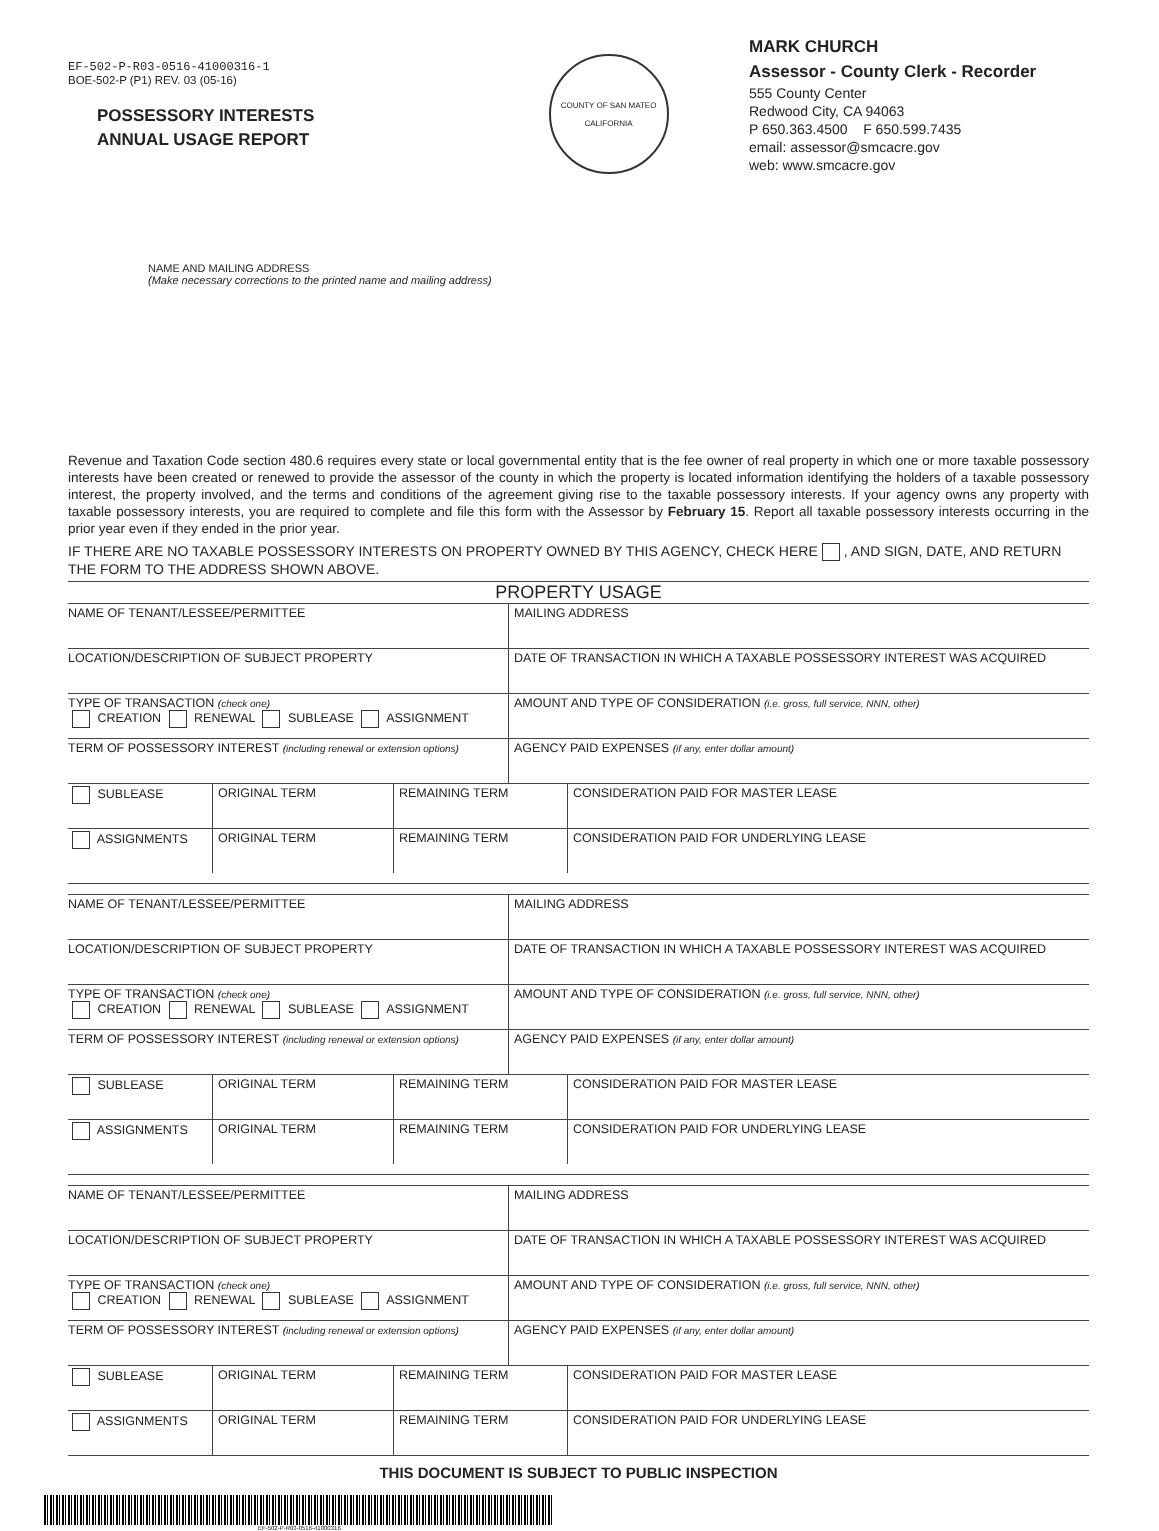EF-502-P-R03-0516-41000316-1
BOE-502-P (P1) REV. 03 (05-16)
POSSESSORY INTERESTS
ANNUAL USAGE REPORT
COUNTY OF SAN MATEO
CALIFORNIA
MARK CHURCH
Assessor - County Clerk - Recorder
555 County Center
Redwood City, CA 94063
P 650.363.4500 F 650.599.7435
email: assessor@smcacre.gov
web: www.smcacre.gov
NAME AND MAILING ADDRESS
(Make necessary corrections to the printed name and mailing address)
Revenue and Taxation Code section 480.6 requires every state or local governmental entity that is the fee owner of real property in which one or more taxable possessory interests have been created or renewed to provide the assessor of the county in which the property is located information identifying the holders of a taxable possessory interest, the property involved, and the terms and conditions of the agreement giving rise to the taxable possessory interests. If your agency owns any property with taxable possessory interests, you are required to complete and file this form with the Assessor by February 15. Report all taxable possessory interests occurring in the prior year even if they ended in the prior year.
IF THERE ARE NO TAXABLE POSSESSORY INTERESTS ON PROPERTY OWNED BY THIS AGENCY, CHECK HERE , AND SIGN, DATE, AND RETURN THE FORM TO THE ADDRESS SHOWN ABOVE.
PROPERTY USAGE
| NAME OF TENANT/LESSEE/PERMITTEE | MAILING ADDRESS |
| LOCATION/DESCRIPTION OF SUBJECT PROPERTY | DATE OF TRANSACTION IN WHICH A TAXABLE POSSESSORY INTEREST WAS ACQUIRED |
| TYPE OF TRANSACTION (check one) CREATION RENEWAL SUBLEASE ASSIGNMENT | AMOUNT AND TYPE OF CONSIDERATION (i.e. gross, full service, NNN, other) |
| TERM OF POSSESSORY INTEREST (including renewal or extension options) | AGENCY PAID EXPENSES (if any, enter dollar amount) |
| SUBLEASE | ORIGINAL TERM | REMAINING TERM | CONSIDERATION PAID FOR MASTER LEASE |
| ASSIGNMENTS | ORIGINAL TERM | REMAINING TERM | CONSIDERATION PAID FOR UNDERLYING LEASE |
| NAME OF TENANT/LESSEE/PERMITTEE | MAILING ADDRESS |
| LOCATION/DESCRIPTION OF SUBJECT PROPERTY | DATE OF TRANSACTION IN WHICH A TAXABLE POSSESSORY INTEREST WAS ACQUIRED |
| TYPE OF TRANSACTION (check one) CREATION RENEWAL SUBLEASE ASSIGNMENT | AMOUNT AND TYPE OF CONSIDERATION (i.e. gross, full service, NNN, other) |
| TERM OF POSSESSORY INTEREST (including renewal or extension options) | AGENCY PAID EXPENSES (if any, enter dollar amount) |
| SUBLEASE | ORIGINAL TERM | REMAINING TERM | CONSIDERATION PAID FOR MASTER LEASE |
| ASSIGNMENTS | ORIGINAL TERM | REMAINING TERM | CONSIDERATION PAID FOR UNDERLYING LEASE |
| NAME OF TENANT/LESSEE/PERMITTEE | MAILING ADDRESS |
| LOCATION/DESCRIPTION OF SUBJECT PROPERTY | DATE OF TRANSACTION IN WHICH A TAXABLE POSSESSORY INTEREST WAS ACQUIRED |
| TYPE OF TRANSACTION (check one) CREATION RENEWAL SUBLEASE ASSIGNMENT | AMOUNT AND TYPE OF CONSIDERATION (i.e. gross, full service, NNN, other) |
| TERM OF POSSESSORY INTEREST (including renewal or extension options) | AGENCY PAID EXPENSES (if any, enter dollar amount) |
| SUBLEASE | ORIGINAL TERM | REMAINING TERM | CONSIDERATION PAID FOR MASTER LEASE |
| ASSIGNMENTS | ORIGINAL TERM | REMAINING TERM | CONSIDERATION PAID FOR UNDERLYING LEASE |
THIS DOCUMENT IS SUBJECT TO PUBLIC INSPECTION
EF-502-P-R03-0516-41000316